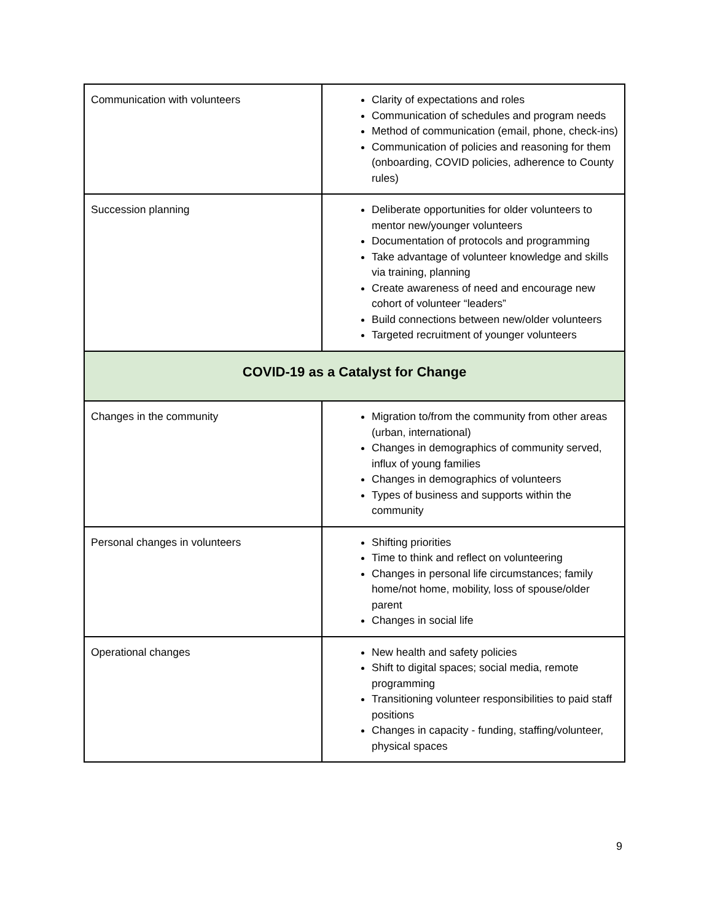| Communication with volunteers | Clarity of expectations and roles Communication of schedules and program needs Method of communication (email, phone, check-ins) Communication of policies and reasoning for them (onboarding, COVID policies, adherence to County rules) |
| Succession planning | Deliberate opportunities for older volunteers to mentor new/younger volunteers Documentation of protocols and programming Take advantage of volunteer knowledge and skills via training, planning Create awareness of need and encourage new cohort of volunteer “leaders” Build connections between new/older volunteers Targeted recruitment of younger volunteers |
| COVID-19 as a Catalyst for Change | |
| Changes in the community | Migration to/from the community from other areas (urban, international) Changes in demographics of community served, influx of young families Changes in demographics of volunteers Types of business and supports within the community |
| Personal changes in volunteers | Shifting priorities Time to think and reflect on volunteering Changes in personal life circumstances; family home/not home, mobility, loss of spouse/older parent Changes in social life |
| Operational changes | New health and safety policies Shift to digital spaces; social media, remote programming Transitioning volunteer responsibilities to paid staff positions Changes in capacity - funding, staffing/volunteer, physical spaces |
9